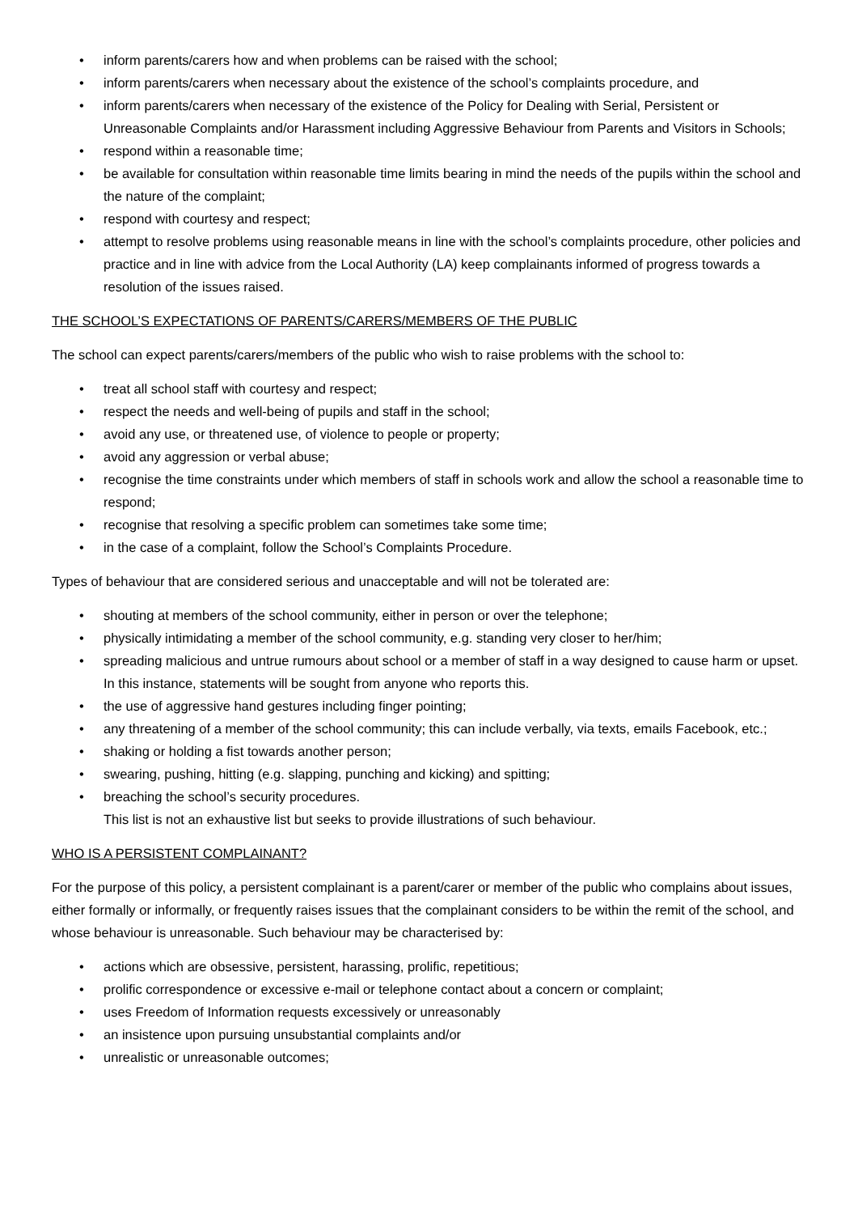• inform parents/carers how and when problems can be raised with the school;
• inform parents/carers when necessary about the existence of the school’s complaints procedure, and
• inform parents/carers when necessary of the existence of the Policy for Dealing with Serial, Persistent or Unreasonable Complaints and/or Harassment including Aggressive Behaviour from Parents and Visitors in Schools;
• respond within a reasonable time;
• be available for consultation within reasonable time limits bearing in mind the needs of the pupils within the school and the nature of the complaint;
• respond with courtesy and respect;
• attempt to resolve problems using reasonable means in line with the school’s complaints procedure, other policies and practice and in line with advice from the Local Authority (LA) keep complainants informed of progress towards a resolution of the issues raised.
THE SCHOOL’S EXPECTATIONS OF PARENTS/CARERS/MEMBERS OF THE PUBLIC
The school can expect parents/carers/members of the public who wish to raise problems with the school to:
• treat all school staff with courtesy and respect;
• respect the needs and well-being of pupils and staff in the school;
• avoid any use, or threatened use, of violence to people or property;
• avoid any aggression or verbal abuse;
• recognise the time constraints under which members of staff in schools work and allow the school a reasonable time to respond;
• recognise that resolving a specific problem can sometimes take some time;
• in the case of a complaint, follow the School’s Complaints Procedure.
Types of behaviour that are considered serious and unacceptable and will not be tolerated are:
• shouting at members of the school community, either in person or over the telephone;
• physically intimidating a member of the school community, e.g. standing very closer to her/him;
• spreading malicious and untrue rumours about school or a member of staff in a way designed to cause harm or upset. In this instance, statements will be sought from anyone who reports this.
• the use of aggressive hand gestures including finger pointing;
• any threatening of a member of the school community; this can include verbally, via texts, emails Facebook, etc.;
• shaking or holding a fist towards another person;
• swearing, pushing, hitting (e.g. slapping, punching and kicking) and spitting;
• breaching the school’s security procedures.
This list is not an exhaustive list but seeks to provide illustrations of such behaviour.
WHO IS A PERSISTENT COMPLAINANT?
For the purpose of this policy, a persistent complainant is a parent/carer or member of the public who complains about issues, either formally or informally, or frequently raises issues that the complainant considers to be within the remit of the school, and whose behaviour is unreasonable. Such behaviour may be characterised by:
• actions which are obsessive, persistent, harassing, prolific, repetitious;
• prolific correspondence or excessive e-mail or telephone contact about a concern or complaint;
• uses Freedom of Information requests excessively or unreasonably
• an insistence upon pursuing unsubstantial complaints and/or
• unrealistic or unreasonable outcomes;